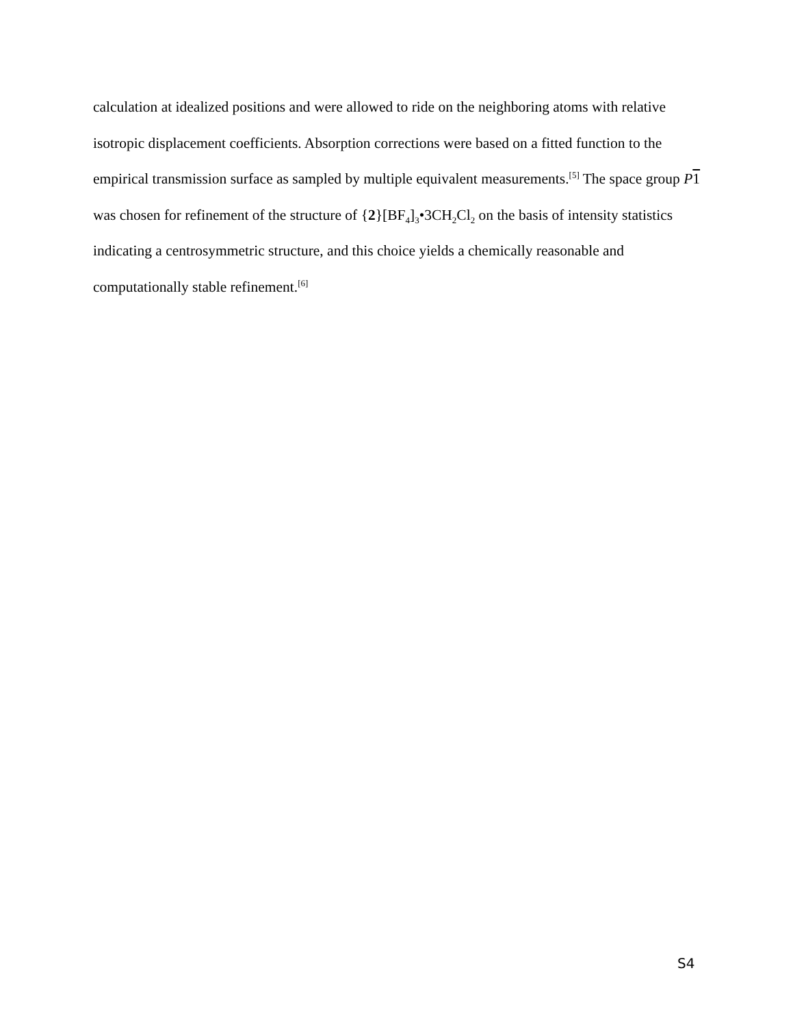calculation at idealized positions and were allowed to ride on the neighboring atoms with relative isotropic displacement coefficients. Absorption corrections were based on a fitted function to the empirical transmission surface as sampled by multiple equivalent measurements.<sup>[5]</sup> The space group P 1 was chosen for refinement of the structure of {2}[BF<sub>4</sub>]<sub>3</sub>•3CH<sub>2</sub>Cl<sub>2</sub> on the basis of intensity statistics indicating a centrosymmetric structure, and this choice yields a chemically reasonable and computationally stable refinement.<sup>[6]</sup>
S4